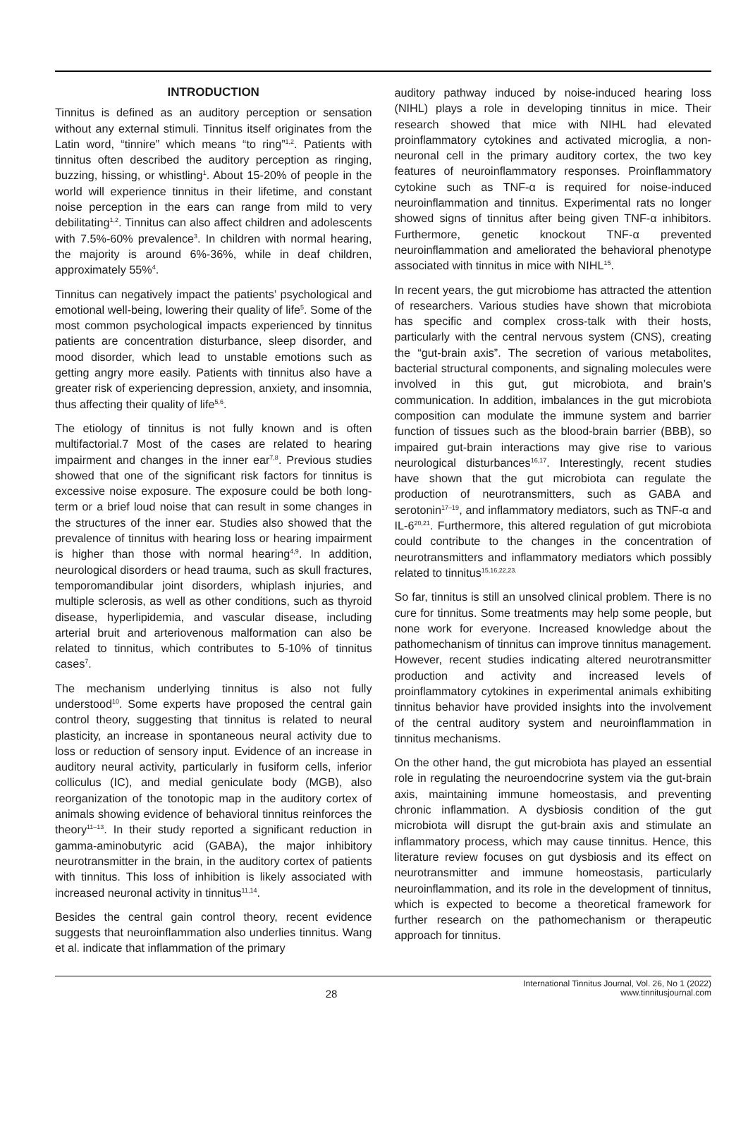INTRODUCTION
Tinnitus is defined as an auditory perception or sensation without any external stimuli. Tinnitus itself originates from the Latin word, “tinnire” which means “to ring”<sup>1,2</sup>. Patients with tinnitus often described the auditory perception as ringing, buzzing, hissing, or whistling<sup>1</sup>. About 15-20% of people in the world will experience tinnitus in their lifetime, and constant noise perception in the ears can range from mild to very debilitating<sup>1,2</sup>. Tinnitus can also affect children and adolescents with 7.5%-60% prevalence<sup>3</sup>. In children with normal hearing, the majority is around 6%-36%, while in deaf children, approximately 55%<sup>4</sup>.
Tinnitus can negatively impact the patients’ psychological and emotional well-being, lowering their quality of life<sup>5</sup>. Some of the most common psychological impacts experienced by tinnitus patients are concentration disturbance, sleep disorder, and mood disorder, which lead to unstable emotions such as getting angry more easily. Patients with tinnitus also have a greater risk of experiencing depression, anxiety, and insomnia, thus affecting their quality of life<sup>5,6</sup>.
The etiology of tinnitus is not fully known and is often multifactorial.7 Most of the cases are related to hearing impairment and changes in the inner ear<sup>7,8</sup>. Previous studies showed that one of the significant risk factors for tinnitus is excessive noise exposure. The exposure could be both long-term or a brief loud noise that can result in some changes in the structures of the inner ear. Studies also showed that the prevalence of tinnitus with hearing loss or hearing impairment is higher than those with normal hearing<sup>4,9</sup>. In addition, neurological disorders or head trauma, such as skull fractures, temporomandibular joint disorders, whiplash injuries, and multiple sclerosis, as well as other conditions, such as thyroid disease, hyperlipidemia, and vascular disease, including arterial bruit and arteriovenous malformation can also be related to tinnitus, which contributes to 5-10% of tinnitus cases<sup>7</sup>.
The mechanism underlying tinnitus is also not fully understood<sup>10</sup>. Some experts have proposed the central gain control theory, suggesting that tinnitus is related to neural plasticity, an increase in spontaneous neural activity due to loss or reduction of sensory input. Evidence of an increase in auditory neural activity, particularly in fusiform cells, inferior colliculus (IC), and medial geniculate body (MGB), also reorganization of the tonotopic map in the auditory cortex of animals showing evidence of behavioral tinnitus reinforces the theory<sup>11–13</sup>. In their study reported a significant reduction in gamma-aminobutyric acid (GABA), the major inhibitory neurotransmitter in the brain, in the auditory cortex of patients with tinnitus. This loss of inhibition is likely associated with increased neuronal activity in tinnitus<sup>11,14</sup>.
Besides the central gain control theory, recent evidence suggests that neuroinflammation also underlies tinnitus. Wang et al. indicate that inflammation of the primary
auditory pathway induced by noise-induced hearing loss (NIHL) plays a role in developing tinnitus in mice. Their research showed that mice with NIHL had elevated proinflammatory cytokines and activated microglia, a non-neuronal cell in the primary auditory cortex, the two key features of neuroinflammatory responses. Proinflammatory cytokine such as TNF-α is required for noise-induced neuroinflammation and tinnitus. Experimental rats no longer showed signs of tinnitus after being given TNF-α inhibitors. Furthermore, genetic knockout TNF-α prevented neuroinflammation and ameliorated the behavioral phenotype associated with tinnitus in mice with NIHL<sup>15</sup>.
In recent years, the gut microbiome has attracted the attention of researchers. Various studies have shown that microbiota has specific and complex cross-talk with their hosts, particularly with the central nervous system (CNS), creating the “gut-brain axis”. The secretion of various metabolites, bacterial structural components, and signaling molecules were involved in this gut, gut microbiota, and brain’s communication. In addition, imbalances in the gut microbiota composition can modulate the immune system and barrier function of tissues such as the blood-brain barrier (BBB), so impaired gut-brain interactions may give rise to various neurological disturbances<sup>16,17</sup>. Interestingly, recent studies have shown that the gut microbiota can regulate the production of neurotransmitters, such as GABA and serotonin<sup>17–19</sup>, and inflammatory mediators, such as TNF-α and IL-6<sup>20,21</sup>. Furthermore, this altered regulation of gut microbiota could contribute to the changes in the concentration of neurotransmitters and inflammatory mediators which possibly related to tinnitus<sup>15,16,22,23.</sup>
So far, tinnitus is still an unsolved clinical problem. There is no cure for tinnitus. Some treatments may help some people, but none work for everyone. Increased knowledge about the pathomechanism of tinnitus can improve tinnitus management. However, recent studies indicating altered neurotransmitter production and activity and increased levels of proinflammatory cytokines in experimental animals exhibiting tinnitus behavior have provided insights into the involvement of the central auditory system and neuroinflammation in tinnitus mechanisms.
On the other hand, the gut microbiota has played an essential role in regulating the neuroendocrine system via the gut-brain axis, maintaining immune homeostasis, and preventing chronic inflammation. A dysbiosis condition of the gut microbiota will disrupt the gut-brain axis and stimulate an inflammatory process, which may cause tinnitus. Hence, this literature review focuses on gut dysbiosis and its effect on neurotransmitter and immune homeostasis, particularly neuroinflammation, and its role in the development of tinnitus, which is expected to become a theoretical framework for further research on the pathomechanism or therapeutic approach for tinnitus.
28
International Tinnitus Journal, Vol. 26, No 1 (2022)
www.tinnitusjournal.com